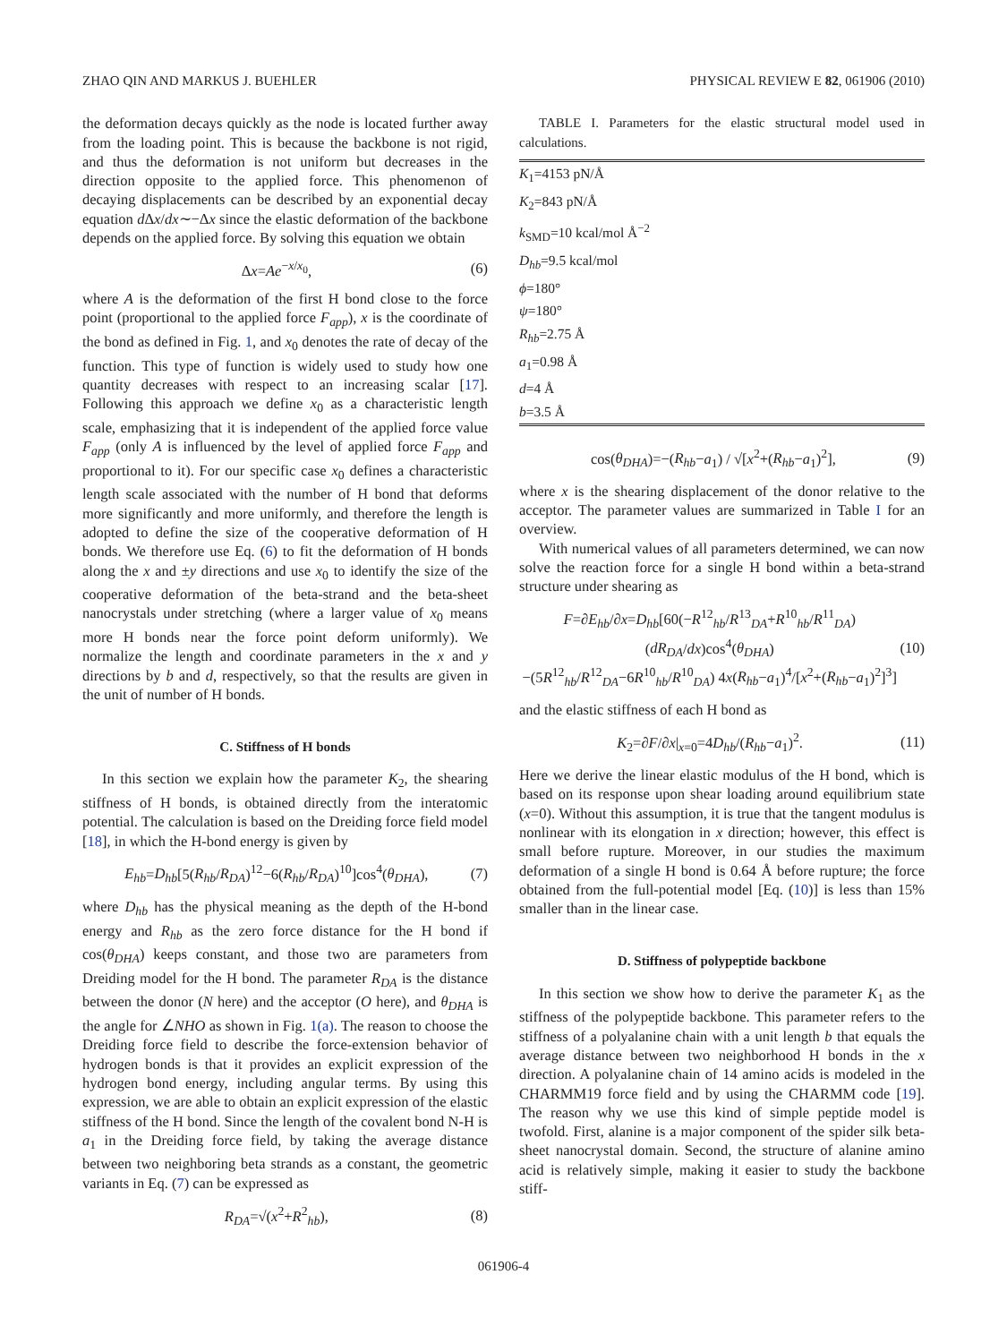ZHAO QIN AND MARKUS J. BUEHLER PHYSICAL REVIEW E 82, 061906 (2010)
the deformation decays quickly as the node is located further away from the loading point. This is because the backbone is not rigid, and thus the deformation is not uniform but decreases in the direction opposite to the applied force. This phenomenon of decaying displacements can be described by an exponential decay equation d Δx/dx∼−Δx since the elastic deformation of the backbone depends on the applied force. By solving this equation we obtain
Δx=Ae<sup>−x/x<sub>0</sub></sup>, (6)
where A is the deformation of the first H bond close to the force point (proportional to the applied force F<sub>app</sub>), x is the coordinate of the bond as defined in Fig. 1, and x<sub>0</sub> denotes the rate of decay of the function. This type of function is widely used to study how one quantity decreases with respect to an increasing scalar [17]. Following this approach we define x<sub>0</sub> as a characteristic length scale, emphasizing that it is independent of the applied force value F<sub>app</sub> (only A is influenced by the level of applied force F<sub>app</sub> and proportional to it). For our specific case x<sub>0</sub> defines a characteristic length scale associated with the number of H bond that deforms more significantly and more uniformly, and therefore the length is adopted to define the size of the cooperative deformation of H bonds. We therefore use Eq. (6) to fit the deformation of H bonds along the x and ±y directions and use x<sub>0</sub> to identify the size of the cooperative deformation of the beta-strand and the beta-sheet nanocrystals under stretching (where a larger value of x<sub>0</sub> means more H bonds near the force point deform uniformly). We normalize the length and coordinate parameters in the x and y directions by b and d, respectively, so that the results are given in the unit of number of H bonds.
C. Stiffness of H bonds
In this section we explain how the parameter K<sub>2</sub>, the shearing stiffness of H bonds, is obtained directly from the interatomic potential. The calculation is based on the Dreiding force field model [18], in which the H-bond energy is given by
E<sub>hb</sub>=D<sub>hb</sub>[5(R<sub>hb</sub>/R<sub>DA</sub>)<sup>12</sup>−6(R<sub>hb</sub>/R<sub>DA</sub>)<sup>10</sup>]cos<sup>4</sup>(θ<sub>DHA</sub>), (7)
where D<sub>hb</sub> has the physical meaning as the depth of the H-bond energy and R<sub>hb</sub> as the zero force distance for the H bond if cos(θ<sub>DHA</sub>) keeps constant, and those two are parameters from Dreiding model for the H bond. The parameter R<sub>DA</sub> is the distance between the donor (N here) and the acceptor (O here), and θ<sub>DHA</sub> is the angle for ∠NHO as shown in Fig. 1(a). The reason to choose the Dreiding force field to describe the force-extension behavior of hydrogen bonds is that it provides an explicit expression of the hydrogen bond energy, including angular terms. By using this expression, we are able to obtain an explicit expression of the elastic stiffness of the H bond. Since the length of the covalent bond N-H is a<sub>1</sub> in the Dreiding force field, by taking the average distance between two neighboring beta strands as a constant, the geometric variants in Eq. (7) can be expressed as
R<sub>DA</sub>=√(x<sup>2</sup>+R<sup>2</sup><sub>hb</sub>), (8)
TABLE I. Parameters for the elastic structural model used in calculations.
| K<sub>1</sub>=4153 pN/Å |
| K<sub>2</sub>=843 pN/Å |
| k<sub>SMD</sub>=10 kcal/mol Å<sup>−2</sup> |
| D<sub>hb</sub> =9.5 kcal/mol |
| ϕ =180° |
| ψ =180° |
| R<sub>hb</sub> =2.75 Å |
| a<sub>1</sub>=0.98 Å |
| d =4 Å |
| b =3.5 Å |
cos(θ<sub>DHA</sub>)=−(R<sub>hb</sub>−a<sub>1</sub>) / √[x<sup>2</sup>+(R<sub>hb</sub>−a<sub>1</sub>)<sup>2</sup>], (9)
where x is the shearing displacement of the donor relative to the acceptor. The parameter values are summarized in Table I for an overview.
With numerical values of all parameters determined, we can now solve the reaction force for a single H bond within a beta-strand structure under shearing as
F=∂E<sub>hb</sub>/∂x=D<sub>hb</sub>[60(−R<sup>12</sup><sub>hb</sub>/R<sup>13</sup><sub>DA</sub>+R<sup>10</sup><sub>hb</sub>/R<sup>11</sup><sub>DA</sub>)(dR<sub>DA</sub>/dx)cos<sup>4</sup>(θ<sub>DHA</sub>)
−(5R<sup>12</sup><sub>hb</sub>/R<sup>12</sup><sub>DA</sub>−6R<sup>10</sup><sub>hb</sub>/R<sup>10</sup><sub>DA</sub>) 4x(R<sub>hb</sub>−a<sub>1</sub>)<sup>4</sup>/[x<sup>2</sup>+(R<sub>hb</sub>−a<sub>1</sub>)<sup>2</sup>]<sup>3</sup>] (10)
and the elastic stiffness of each H bond as
K<sub>2</sub>=∂F/∂x|<sub>x=0</sub>=4D<sub>hb</sub>/(R<sub>hb</sub>−a<sub>1</sub>)<sup>2</sup>. (11)
Here we derive the linear elastic modulus of the H bond, which is based on its response upon shear loading around equilibrium state (x=0). Without this assumption, it is true that the tangent modulus is nonlinear with its elongation in x direction; however, this effect is small before rupture. Moreover, in our studies the maximum deformation of a single H bond is 0.64 Å before rupture; the force obtained from the full-potential model [Eq. (10)] is less than 15% smaller than in the linear case.
D. Stiffness of polypeptide backbone
In this section we show how to derive the parameter K<sub>1</sub> as the stiffness of the polypeptide backbone. This parameter refers to the stiffness of a polyalanine chain with a unit length b that equals the average distance between two neighborhood H bonds in the x direction. A polyalanine chain of 14 amino acids is modeled in the CHARMM19 force field and by using the CHARMM code [19]. The reason why we use this kind of simple peptide model is twofold. First, alanine is a major component of the spider silk beta-sheet nanocrystal domain. Second, the structure of alanine amino acid is relatively simple, making it easier to study the backbone stiff-
061906-4